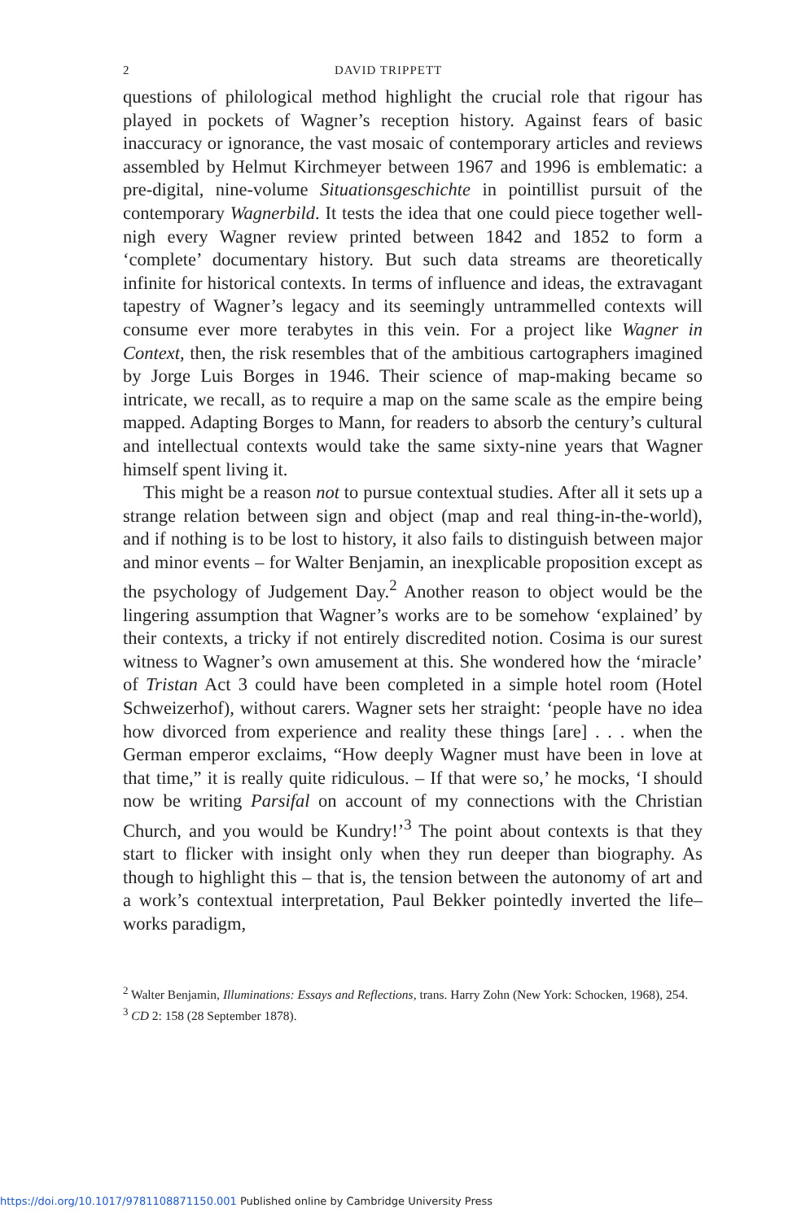2 DAVID TRIPPETT
questions of philological method highlight the crucial role that rigour has played in pockets of Wagner’s reception history. Against fears of basic inaccuracy or ignorance, the vast mosaic of contemporary articles and reviews assembled by Helmut Kirchmeyer between 1967 and 1996 is emblematic: a pre-digital, nine-volume Situationsgeschichte in pointillist pursuit of the contemporary Wagnerbild. It tests the idea that one could piece together well-nigh every Wagner review printed between 1842 and 1852 to form a ‘complete’ documentary history. But such data streams are theoretically infinite for historical contexts. In terms of influence and ideas, the extravagant tapestry of Wagner’s legacy and its seemingly untrammelled contexts will consume ever more terabytes in this vein. For a project like Wagner in Context, then, the risk resembles that of the ambitious cartographers imagined by Jorge Luis Borges in 1946. Their science of map-making became so intricate, we recall, as to require a map on the same scale as the empire being mapped. Adapting Borges to Mann, for readers to absorb the century’s cultural and intellectual contexts would take the same sixty-nine years that Wagner himself spent living it.
This might be a reason not to pursue contextual studies. After all it sets up a strange relation between sign and object (map and real thing-in-the-world), and if nothing is to be lost to history, it also fails to distinguish between major and minor events – for Walter Benjamin, an inexplicable proposition except as the psychology of Judgement Day.<sup>2</sup> Another reason to object would be the lingering assumption that Wagner’s works are to be somehow ‘explained’ by their contexts, a tricky if not entirely discredited notion. Cosima is our surest witness to Wagner’s own amusement at this. She wondered how the ‘miracle’ of Tristan Act 3 could have been completed in a simple hotel room (Hotel Schweizerhof), without carers. Wagner sets her straight: ‘people have no idea how divorced from experience and reality these things [are] . . . when the German emperor exclaims, “How deeply Wagner must have been in love at that time,” it is really quite ridiculous. – If that were so,’ he mocks, ‘I should now be writing Parsifal on account of my connections with the Christian Church, and you would be Kundry!’<sup>3</sup> The point about contexts is that they start to flicker with insight only when they run deeper than biography. As though to highlight this – that is, the tension between the autonomy of art and a work’s contextual interpretation, Paul Bekker pointedly inverted the life–works paradigm,
<sup>2</sup> Walter Benjamin, Illuminations: Essays and Reflections, trans. Harry Zohn (New York: Schocken, 1968), 254.
<sup>3</sup> CD 2: 158 (28 September 1878).
https://doi.org/10.1017/9781108871150.001 Published online by Cambridge University Press